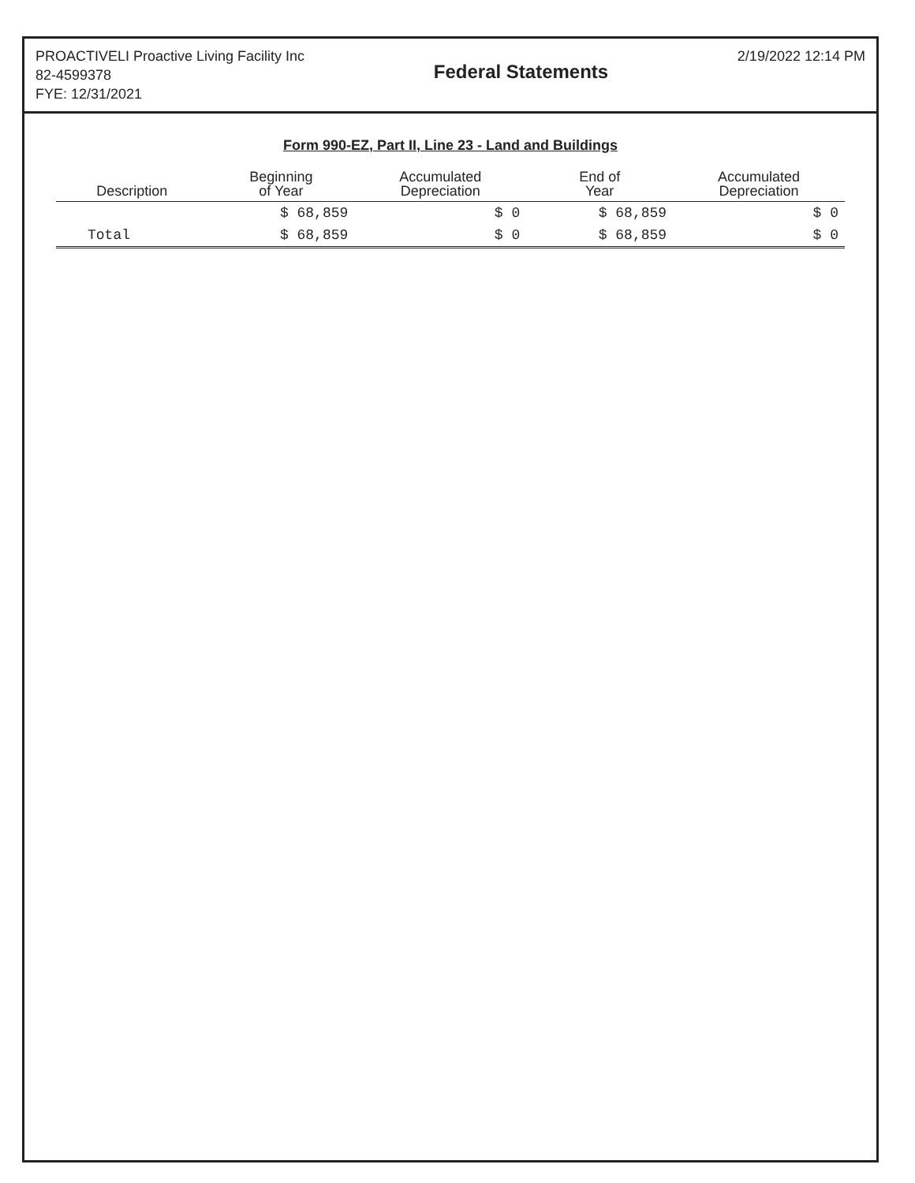PROACTIVELI Proactive Living Facility Inc
82-4599378
FYE: 12/31/2021
Federal Statements
2/19/2022 12:14 PM
Form 990-EZ, Part II, Line 23 - Land and Buildings
| Description | Beginning of Year | Accumulated Depreciation | End of Year | Accumulated Depreciation |
| --- | --- | --- | --- | --- |
| | $ 68,859 | $ 0 | $ 68,859 | $ 0 |
| Total | $ 68,859 | $ 0 | $ 68,859 | $ 0 |